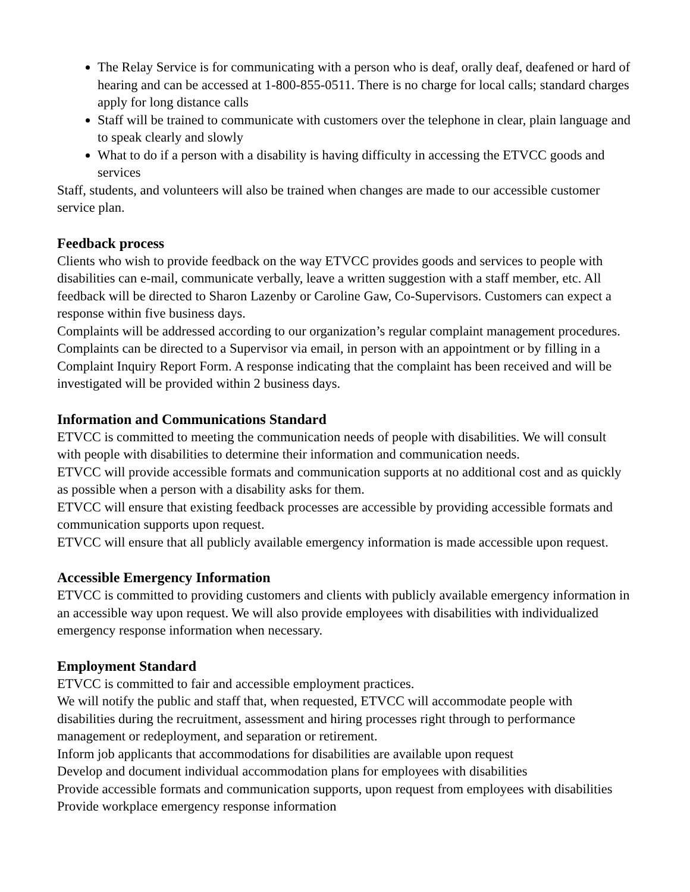The Relay Service is for communicating with a person who is deaf, orally deaf, deafened or hard of hearing and can be accessed at 1-800-855-0511. There is no charge for local calls; standard charges apply for long distance calls
Staff will be trained to communicate with customers over the telephone in clear, plain language and to speak clearly and slowly
What to do if a person with a disability is having difficulty in accessing the ETVCC goods and services
Staff, students, and volunteers will also be trained when changes are made to our accessible customer service plan.
Feedback process
Clients who wish to provide feedback on the way ETVCC provides goods and services to people with disabilities can e-mail, communicate verbally, leave a written suggestion with a staff member, etc. All feedback will be directed to Sharon Lazenby or Caroline Gaw, Co-Supervisors. Customers can expect a response within five business days.
Complaints will be addressed according to our organization’s regular complaint management procedures. Complaints can be directed to a Supervisor via email, in person with an appointment or by filling in a Complaint Inquiry Report Form. A response indicating that the complaint has been received and will be investigated will be provided within 2 business days.
Information and Communications Standard
ETVCC is committed to meeting the communication needs of people with disabilities. We will consult with people with disabilities to determine their information and communication needs.
ETVCC will provide accessible formats and communication supports at no additional cost and as quickly as possible when a person with a disability asks for them.
ETVCC will ensure that existing feedback processes are accessible by providing accessible formats and communication supports upon request.
ETVCC will ensure that all publicly available emergency information is made accessible upon request.
Accessible Emergency Information
ETVCC is committed to providing customers and clients with publicly available emergency information in an accessible way upon request. We will also provide employees with disabilities with individualized emergency response information when necessary.
Employment Standard
ETVCC is committed to fair and accessible employment practices.
We will notify the public and staff that, when requested, ETVCC will accommodate people with disabilities during the recruitment, assessment and hiring processes right through to performance management or redeployment, and separation or retirement.
Inform job applicants that accommodations for disabilities are available upon request
Develop and document individual accommodation plans for employees with disabilities
Provide accessible formats and communication supports, upon request from employees with disabilities
Provide workplace emergency response information